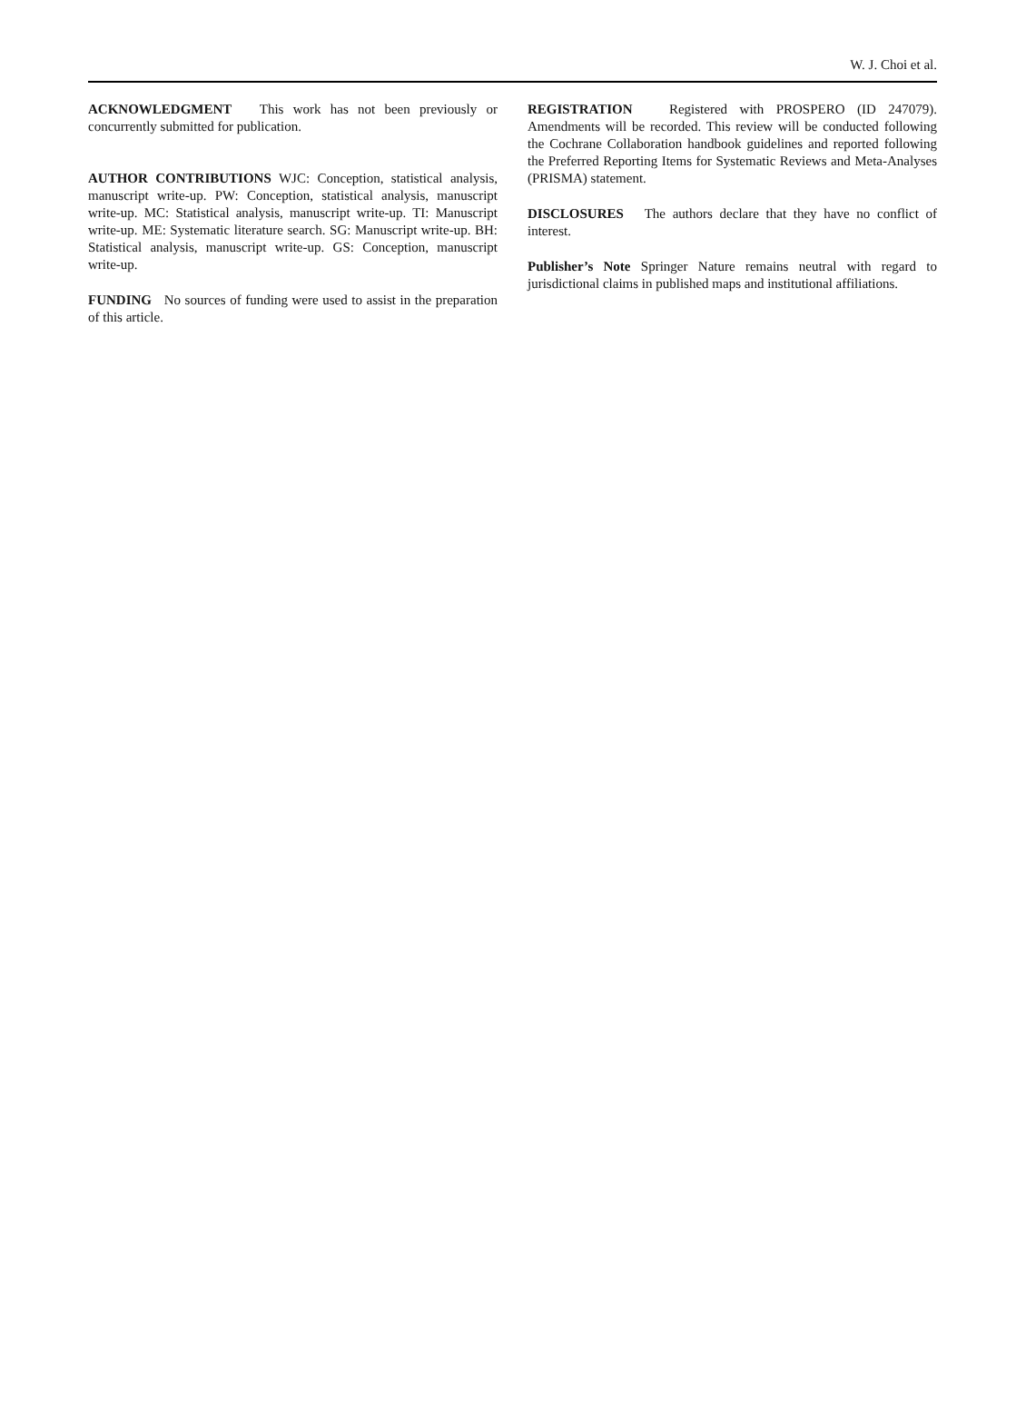W. J. Choi et al.
ACKNOWLEDGMENT This work has not been previously or concurrently submitted for publication.
AUTHOR CONTRIBUTIONS WJC: Conception, statistical analysis, manuscript write-up. PW: Conception, statistical analysis, manuscript write-up. MC: Statistical analysis, manuscript write-up. TI: Manuscript write-up. ME: Systematic literature search. SG: Manuscript write-up. BH: Statistical analysis, manuscript write-up. GS: Conception, manuscript write-up.
FUNDING No sources of funding were used to assist in the preparation of this article.
REGISTRATION Registered with PROSPERO (ID 247079). Amendments will be recorded. This review will be conducted following the Cochrane Collaboration handbook guidelines and reported following the Preferred Reporting Items for Systematic Reviews and Meta-Analyses (PRISMA) statement.
DISCLOSURES The authors declare that they have no conflict of interest.
Publisher’s Note Springer Nature remains neutral with regard to jurisdictional claims in published maps and institutional affiliations.